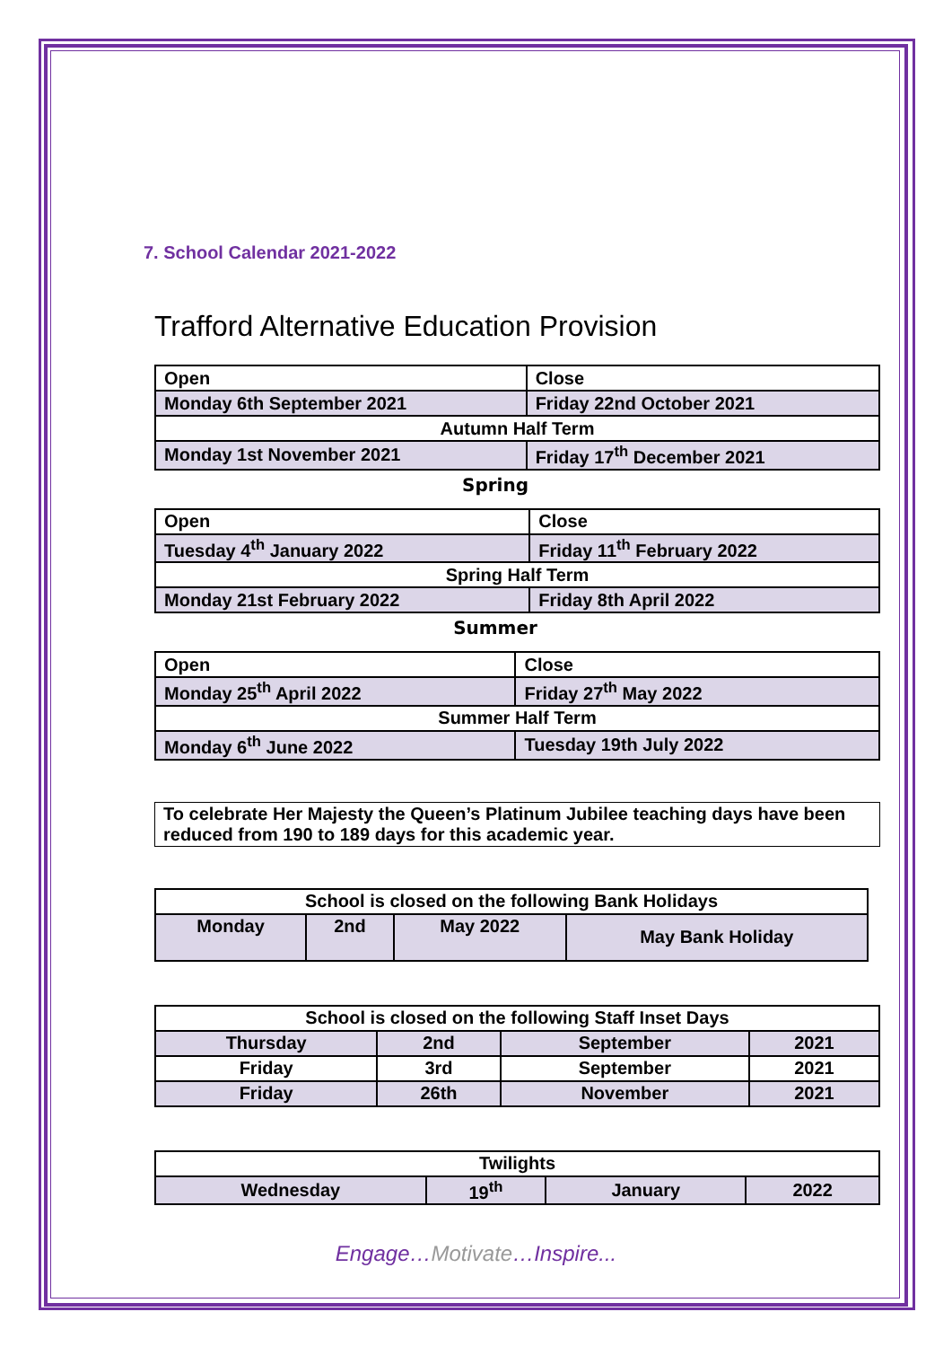7. School Calendar 2021-2022
Trafford Alternative Education Provision
| Open | Close |
| Monday 6th September 2021 | Friday 22nd October 2021 |
| Autumn Half Term | |
| Monday 1st November 2021 | Friday 17<sup>th</sup> December 2021 |
Spring
| Open | Close |
| Tuesday 4<sup>th</sup> January 2022 | Friday 11<sup>th</sup> February 2022 |
| Spring Half Term | |
| Monday 21st February 2022 | Friday 8th April 2022 |
Summer
| Open | Close |
| Monday 25<sup>th</sup> April 2022 | Friday 27<sup>th</sup> May 2022 |
| Summer Half Term | |
| Monday 6<sup>th</sup> June 2022 | Tuesday 19th July 2022 |
| To celebrate Her Majesty the Queen’s Platinum Jubilee teaching days have been reduced from 190 to 189 days for this academic year. |
| School is closed on the following Bank Holidays | | | |
| Monday | 2nd | May 2022 | May Bank Holiday |
| School is closed on the following Staff Inset Days | | | |
| Thursday | 2nd | September | 2021 |
| Friday | 3rd | September | 2021 |
| Friday | 26th | November | 2021 |
| Twilights | | | |
| Wednesday | 19<sup>th</sup> | January | 2022 |
Engage…Motivate…Inspire...